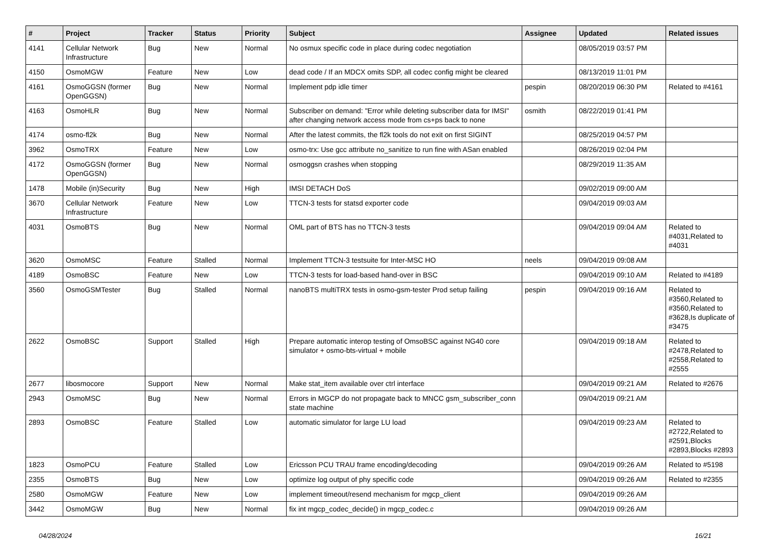| # | Project | Tracker | Status | Priority | Subject | Assignee | Updated | Related issues |
| --- | --- | --- | --- | --- | --- | --- | --- | --- |
| 4141 | Cellular Network Infrastructure | Bug | New | Normal | No osmux specific code in place during codec negotiation | | 08/05/2019 03:57 PM | |
| 4150 | OsmoMGW | Feature | New | Low | dead code / If an MDCX omits SDP, all codec config might be cleared | | 08/13/2019 11:01 PM | |
| 4161 | OsmoGGSN (former OpenGGSN) | Bug | New | Normal | Implement pdp idle timer | pespin | 08/20/2019 06:30 PM | Related to #4161 |
| 4163 | OsmoHLR | Bug | New | Normal | Subscriber on demand: "Error while deleting subscriber data for IMSI" after changing network access mode from cs+ps back to none | osmith | 08/22/2019 01:41 PM | |
| 4174 | osmo-fl2k | Bug | New | Normal | After the latest commits, the fl2k tools do not exit on first SIGINT | | 08/25/2019 04:57 PM | |
| 3962 | OsmoTRX | Feature | New | Low | osmo-trx: Use gcc attribute no_sanitize to run fine with ASan enabled | | 08/26/2019 02:04 PM | |
| 4172 | OsmoGGSN (former OpenGGSN) | Bug | New | Normal | osmoggsn crashes when stopping | | 08/29/2019 11:35 AM | |
| 1478 | Mobile (in)Security | Bug | New | High | IMSI DETACH DoS | | 09/02/2019 09:00 AM | |
| 3670 | Cellular Network Infrastructure | Feature | New | Low | TTCN-3 tests for statsd exporter code | | 09/04/2019 09:03 AM | |
| 4031 | OsmoBTS | Bug | New | Normal | OML part of BTS has no TTCN-3 tests | | 09/04/2019 09:04 AM | Related to #4031,Related to #4031 |
| 3620 | OsmoMSC | Feature | Stalled | Normal | Implement TTCN-3 testsuite for Inter-MSC HO | neels | 09/04/2019 09:08 AM | |
| 4189 | OsmoBSC | Feature | New | Low | TTCN-3 tests for load-based hand-over in BSC | | 09/04/2019 09:10 AM | Related to #4189 |
| 3560 | OsmoGSMTester | Bug | Stalled | Normal | nanoBTS multiTRX tests in osmo-gsm-tester Prod setup failing | pespin | 09/04/2019 09:16 AM | Related to #3560,Related to #3560,Related to #3628,Is duplicate of #3475 |
| 2622 | OsmoBSC | Support | Stalled | High | Prepare automatic interop testing of OmsoBSC against NG40 core simulator + osmo-bts-virtual + mobile | | 09/04/2019 09:18 AM | Related to #2478,Related to #2558,Related to #2555 |
| 2677 | libosmocore | Support | New | Normal | Make stat_item available over ctrl interface | | 09/04/2019 09:21 AM | Related to #2676 |
| 2943 | OsmoMSC | Bug | New | Normal | Errors in MGCP do not propagate back to MNCC gsm_subscriber_conn state machine | | 09/04/2019 09:21 AM | |
| 2893 | OsmoBSC | Feature | Stalled | Low | automatic simulator for large LU load | | 09/04/2019 09:23 AM | Related to #2722,Related to #2591,Blocks #2893,Blocks #2893 |
| 1823 | OsmoPCU | Feature | Stalled | Low | Ericsson PCU TRAU frame encoding/decoding | | 09/04/2019 09:26 AM | Related to #5198 |
| 2355 | OsmoBTS | Bug | New | Low | optimize log output of phy specific code | | 09/04/2019 09:26 AM | Related to #2355 |
| 2580 | OsmoMGW | Feature | New | Low | implement timeout/resend mechanism for mgcp_client | | 09/04/2019 09:26 AM | |
| 3442 | OsmoMGW | Bug | New | Normal | fix int mgcp_codec_decide() in mgcp_codec.c | | 09/04/2019 09:26 AM | |
04/28/2024 16/21